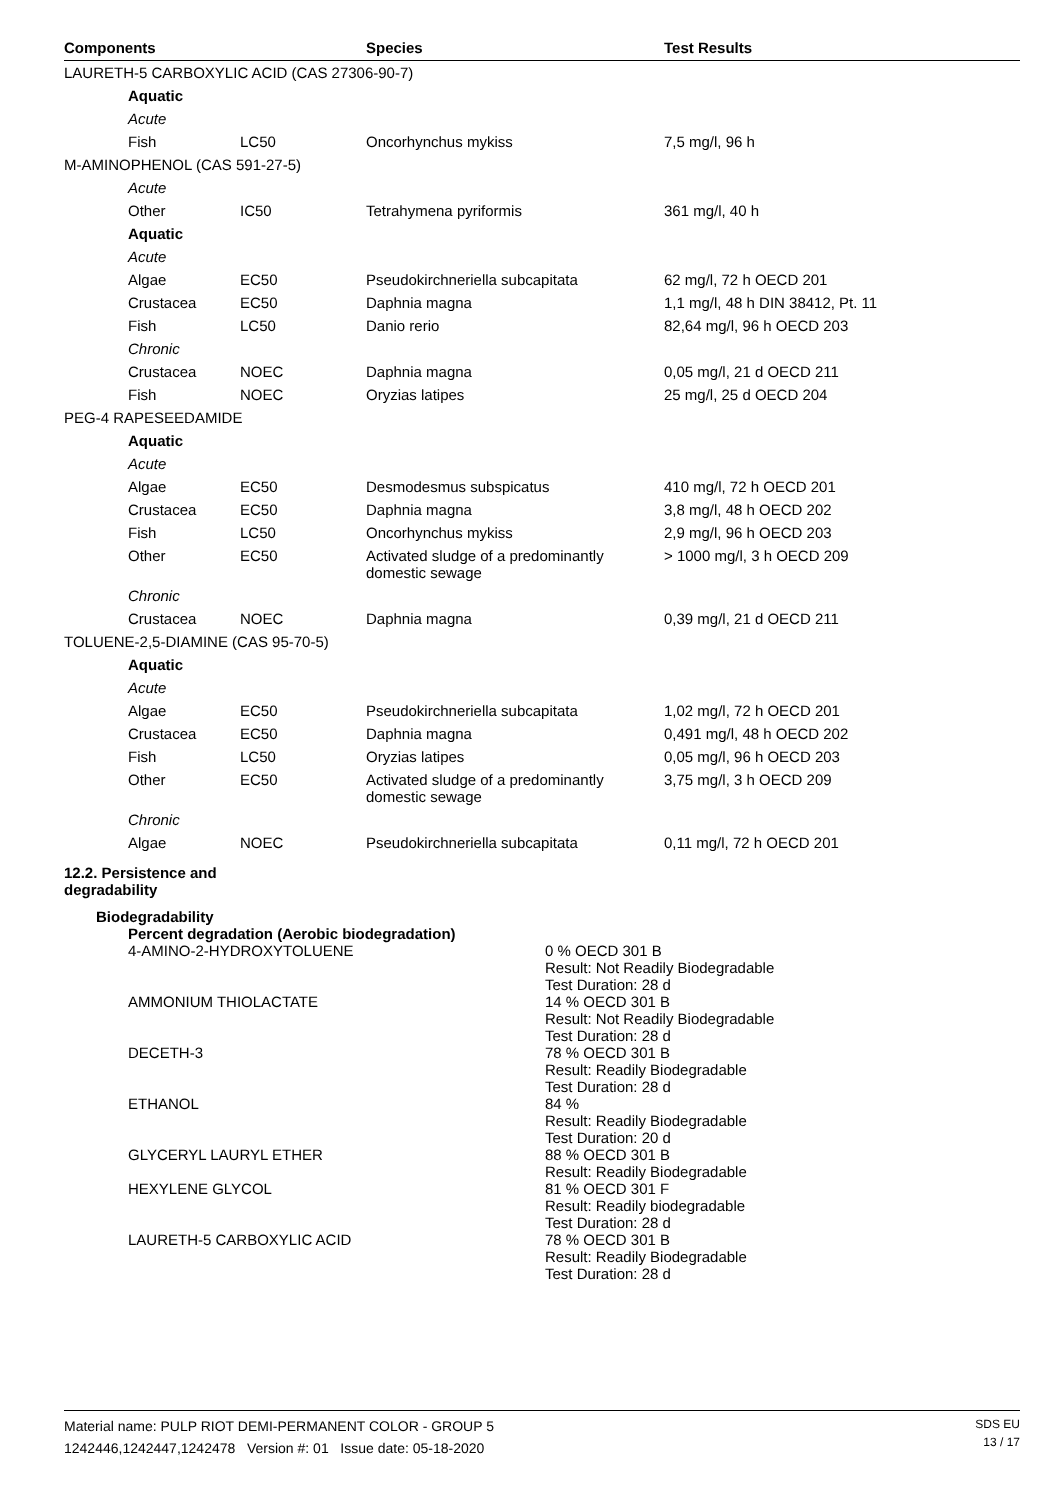| Components | | Species | Test Results |
| --- | --- | --- | --- |
| LAURETH-5 CARBOXYLIC ACID (CAS 27306-90-7) | | | |
| Aquatic | | | |
| Acute | | | |
| Fish | LC50 | Oncorhynchus mykiss | 7,5 mg/l, 96 h |
| M-AMINOPHENOL (CAS 591-27-5) | | | |
| Acute | | | |
| Other | IC50 | Tetrahymena pyriformis | 361 mg/l, 40 h |
| Aquatic | | | |
| Acute | | | |
| Algae | EC50 | Pseudokirchneriella subcapitata | 62 mg/l, 72 h OECD 201 |
| Crustacea | EC50 | Daphnia magna | 1,1 mg/l, 48 h DIN 38412, Pt. 11 |
| Fish | LC50 | Danio rerio | 82,64 mg/l, 96 h OECD 203 |
| Chronic | | | |
| Crustacea | NOEC | Daphnia magna | 0,05 mg/l, 21 d OECD 211 |
| Fish | NOEC | Oryzias latipes | 25 mg/l, 25 d OECD 204 |
| PEG-4 RAPESEEDAMIDE | | | |
| Aquatic | | | |
| Acute | | | |
| Algae | EC50 | Desmodesmus subspicatus | 410 mg/l, 72 h OECD 201 |
| Crustacea | EC50 | Daphnia magna | 3,8 mg/l, 48 h OECD 202 |
| Fish | LC50 | Oncorhynchus mykiss | 2,9 mg/l, 96 h OECD 203 |
| Other | EC50 | Activated sludge of a predominantly domestic sewage | > 1000 mg/l, 3 h OECD 209 |
| Chronic | | | |
| Crustacea | NOEC | Daphnia magna | 0,39 mg/l, 21 d OECD 211 |
| TOLUENE-2,5-DIAMINE (CAS 95-70-5) | | | |
| Aquatic | | | |
| Acute | | | |
| Algae | EC50 | Pseudokirchneriella subcapitata | 1,02 mg/l, 72 h OECD 201 |
| Crustacea | EC50 | Daphnia magna | 0,491 mg/l, 48 h OECD 202 |
| Fish | LC50 | Oryzias latipes | 0,05 mg/l, 96 h OECD 203 |
| Other | EC50 | Activated sludge of a predominantly domestic sewage | 3,75 mg/l, 3 h OECD 209 |
| Chronic | | | |
| Algae | NOEC | Pseudokirchneriella subcapitata | 0,11 mg/l, 72 h OECD 201 |
12.2. Persistence and
degradability
Biodegradability
Percent degradation (Aerobic biodegradation)
4-AMINO-2-HYDROXYTOLUENE
0 % OECD 301 B
Result: Not Readily Biodegradable
Test Duration: 28 d
AMMONIUM THIOLACTATE
14 % OECD 301 B
Result: Not Readily Biodegradable
Test Duration: 28 d
DECETH-3
78 % OECD 301 B
Result: Readily Biodegradable
Test Duration: 28 d
ETHANOL
84 %
Result: Readily Biodegradable
Test Duration: 20 d
GLYCERYL LAURYL ETHER
88 % OECD 301 B
Result: Readily Biodegradable
HEXYLENE GLYCOL
81 % OECD 301 F
Result: Readily biodegradable
Test Duration: 28 d
LAURETH-5 CARBOXYLIC ACID
78 % OECD 301 B
Result: Readily Biodegradable
Test Duration: 28 d
Material name: PULP RIOT DEMI-PERMANENT COLOR - GROUP 5
1242446,1242447,1242478 Version #: 01 Issue date: 05-18-2020
SDS EU
13 / 17